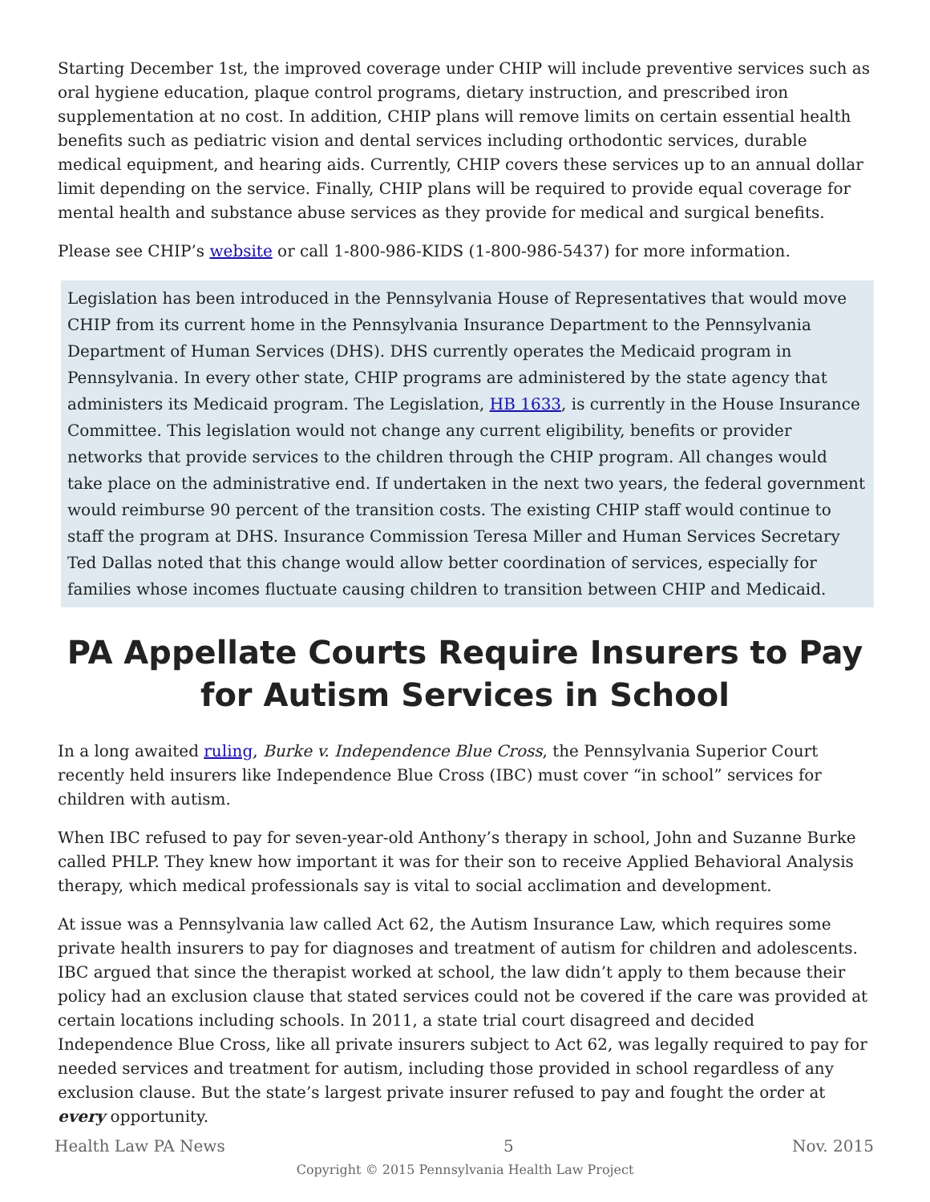Starting December 1st, the improved coverage under CHIP will include preventive services such as oral hygiene education, plaque control programs, dietary instruction, and prescribed iron supplementation at no cost. In addition, CHIP plans will remove limits on certain essential health benefits such as pediatric vision and dental services including orthodontic services, durable medical equipment, and hearing aids. Currently, CHIP covers these services up to an annual dollar limit depending on the service. Finally, CHIP plans will be required to provide equal coverage for mental health and substance abuse services as they provide for medical and surgical benefits.
Please see CHIP’s website or call 1-800-986-KIDS (1-800-986-5437) for more information.
Legislation has been introduced in the Pennsylvania House of Representatives that would move CHIP from its current home in the Pennsylvania Insurance Department to the Pennsylvania Department of Human Services (DHS). DHS currently operates the Medicaid program in Pennsylvania. In every other state, CHIP programs are administered by the state agency that administers its Medicaid program. The Legislation, HB 1633, is currently in the House Insurance Committee. This legislation would not change any current eligibility, benefits or provider networks that provide services to the children through the CHIP program. All changes would take place on the administrative end. If undertaken in the next two years, the federal government would reimburse 90 percent of the transition costs. The existing CHIP staff would continue to staff the program at DHS. Insurance Commission Teresa Miller and Human Services Secretary Ted Dallas noted that this change would allow better coordination of services, especially for families whose incomes fluctuate causing children to transition between CHIP and Medicaid.
PA Appellate Courts Require Insurers to Pay for Autism Services in School
In a long awaited ruling, Burke v. Independence Blue Cross, the Pennsylvania Superior Court recently held insurers like Independence Blue Cross (IBC) must cover “in school” services for children with autism.
When IBC refused to pay for seven-year-old Anthony’s therapy in school, John and Suzanne Burke called PHLP. They knew how important it was for their son to receive Applied Behavioral Analysis therapy, which medical professionals say is vital to social acclimation and development.
At issue was a Pennsylvania law called Act 62, the Autism Insurance Law, which requires some private health insurers to pay for diagnoses and treatment of autism for children and adolescents. IBC argued that since the therapist worked at school, the law didn’t apply to them because their policy had an exclusion clause that stated services could not be covered if the care was provided at certain locations including schools. In 2011, a state trial court disagreed and decided Independence Blue Cross, like all private insurers subject to Act 62, was legally required to pay for needed services and treatment for autism, including those provided in school regardless of any exclusion clause. But the state’s largest private insurer refused to pay and fought the order at every opportunity.
Health Law PA News 5 Nov. 2015
Copyright © 2015 Pennsylvania Health Law Project